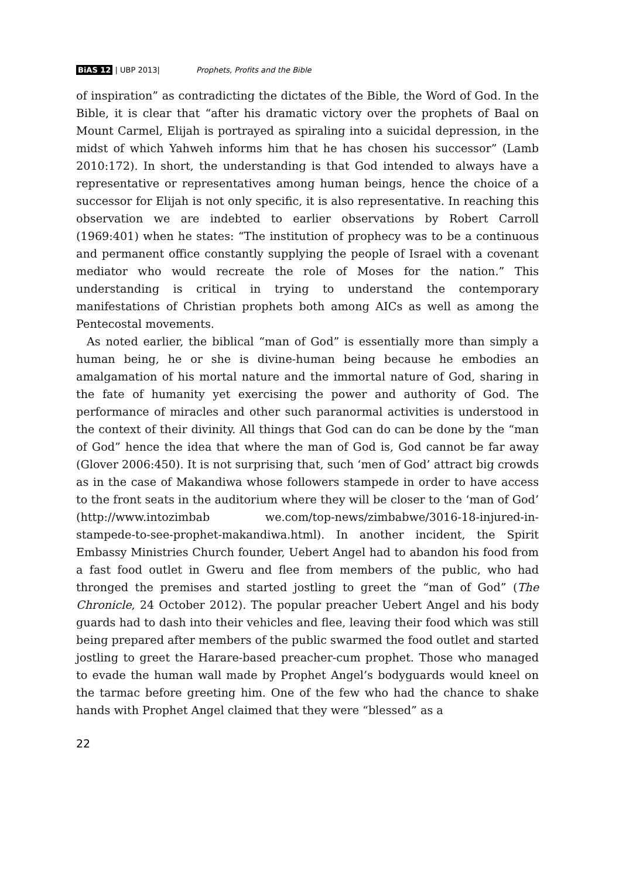BiAS 12 | UBP 2013| Prophets, Profits and the Bible
of inspiration” as contradicting the dictates of the Bible, the Word of God. In the Bible, it is clear that “after his dramatic victory over the prophets of Baal on Mount Carmel, Elijah is portrayed as spiraling into a suicidal depression, in the midst of which Yahweh informs him that he has chosen his successor” (Lamb 2010:172). In short, the understanding is that God intended to always have a representative or representatives among human beings, hence the choice of a successor for Elijah is not only specific, it is also representative. In reaching this observation we are indebted to earlier observations by Robert Carroll (1969:401) when he states: “The institution of prophecy was to be a continuous and permanent office constantly supplying the people of Israel with a covenant mediator who would recreate the role of Moses for the nation.” This understanding is critical in trying to understand the contemporary manifestations of Christian prophets both among AICs as well as among the Pentecostal movements.
As noted earlier, the biblical “man of God” is essentially more than simply a human being, he or she is divine-human being because he embodies an amalgamation of his mortal nature and the immortal nature of God, sharing in the fate of humanity yet exercising the power and authority of God. The performance of miracles and other such paranormal activities is understood in the context of their divinity. All things that God can do can be done by the “man of God” hence the idea that where the man of God is, God cannot be far away (Glover 2006:450). It is not surprising that, such ‘men of God’ attract big crowds as in the case of Makandiwa whose followers stampede in order to have access to the front seats in the auditorium where they will be closer to the ‘man of God’ (http://www.intozimbab we.com/top-news/zimbabwe/3016-18-injured-in-stampede-to-see-prophet-makandiwa.html). In another incident, the Spirit Embassy Ministries Church founder, Uebert Angel had to abandon his food from a fast food outlet in Gweru and flee from members of the public, who had thronged the premises and started jostling to greet the “man of God” (The Chronicle, 24 October 2012). The popular preacher Uebert Angel and his body guards had to dash into their vehicles and flee, leaving their food which was still being prepared after members of the public swarmed the food outlet and started jostling to greet the Harare-based preacher-cum prophet. Those who managed to evade the human wall made by Prophet Angel’s bodyguards would kneel on the tarmac before greeting him. One of the few who had the chance to shake hands with Prophet Angel claimed that they were “blessed” as a
22